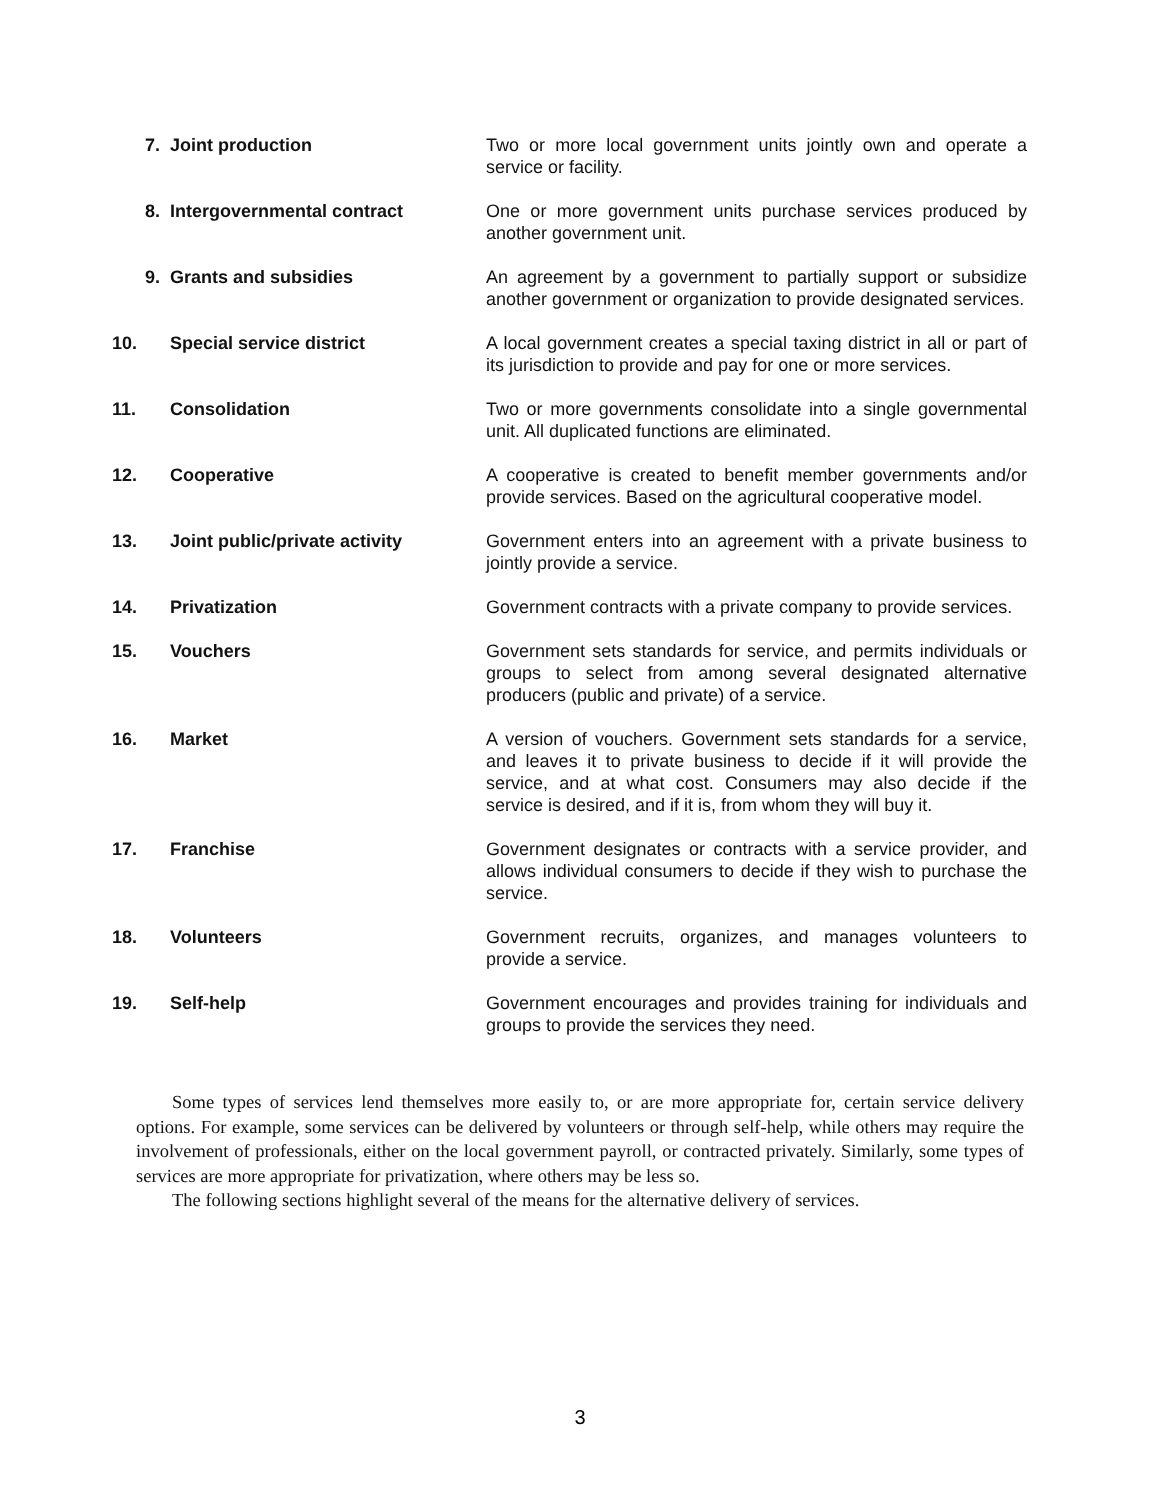| 7. | Joint production | Two or more local government units jointly own and operate a service or facility. |
| 8. | Intergovernmental contract | One or more government units purchase services produced by another government unit. |
| 9. | Grants and subsidies | An agreement by a government to partially support or subsidize another government or organization to provide designated services. |
| 10. | Special service district | A local government creates a special taxing district in all or part of its jurisdiction to provide and pay for one or more services. |
| 11. | Consolidation | Two or more governments consolidate into a single governmental unit. All duplicated functions are eliminated. |
| 12. | Cooperative | A cooperative is created to benefit member governments and/or provide services. Based on the agricultural cooperative model. |
| 13. | Joint public/private activity | Government enters into an agreement with a private business to jointly provide a service. |
| 14. | Privatization | Government contracts with a private company to provide services. |
| 15. | Vouchers | Government sets standards for service, and permits individuals or groups to select from among several designated alternative producers (public and private) of a service. |
| 16. | Market | A version of vouchers. Government sets standards for a service, and leaves it to private business to decide if it will provide the service, and at what cost. Consumers may also decide if the service is desired, and if it is, from whom they will buy it. |
| 17. | Franchise | Government designates or contracts with a service provider, and allows individual consumers to decide if they wish to purchase the service. |
| 18. | Volunteers | Government recruits, organizes, and manages volunteers to provide a service. |
| 19. | Self-help | Government encourages and provides training for individuals and groups to provide the services they need. |
Some types of services lend themselves more easily to, or are more appropriate for, certain service delivery options. For example, some services can be delivered by volunteers or through self-help, while others may require the involvement of professionals, either on the local government payroll, or contracted privately. Similarly, some types of services are more appropriate for privatization, where others may be less so.
The following sections highlight several of the means for the alternative delivery of services.
3